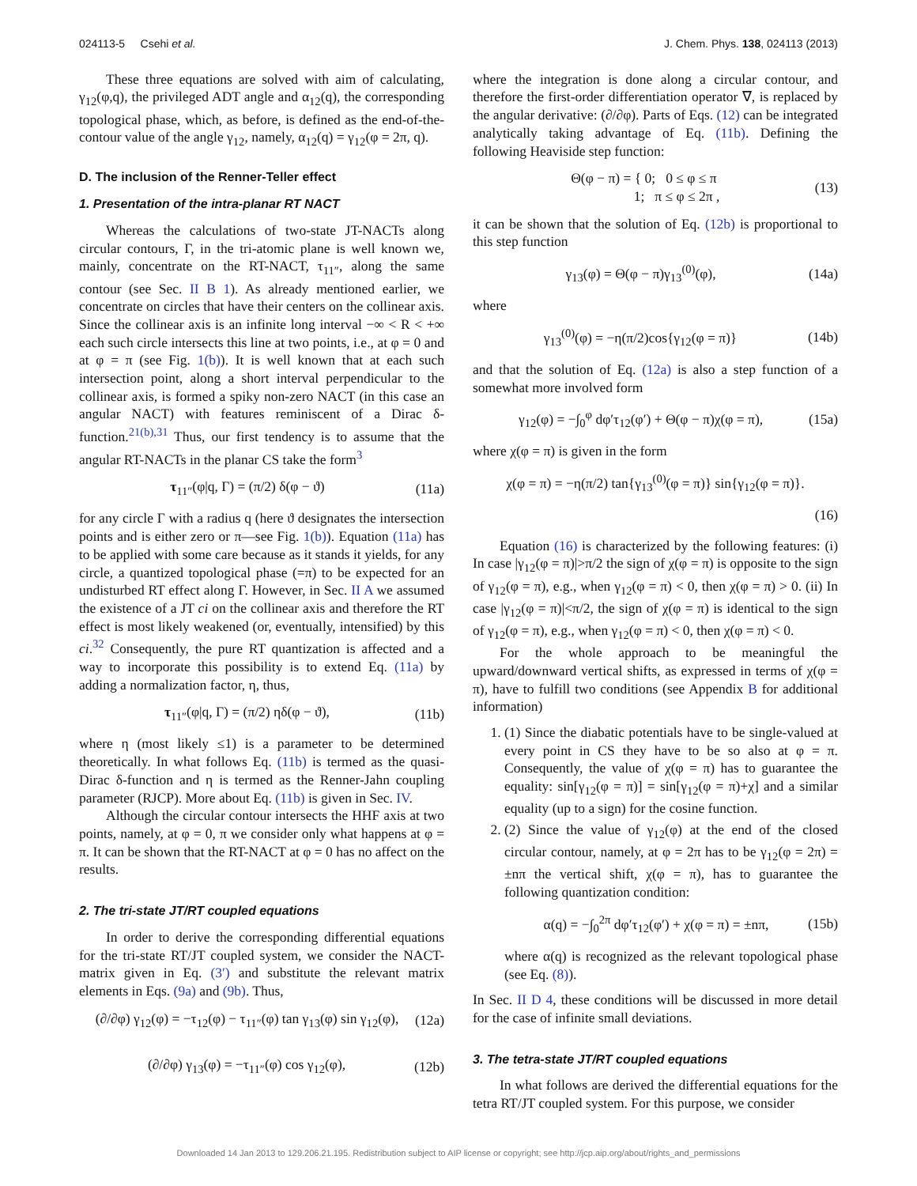024113-5 Csehi et al. J. Chem. Phys. 138, 024113 (2013)
These three equations are solved with aim of calculating, γ<sub>12</sub>(φ,q), the privileged ADT angle and α<sub>12</sub>(q), the corresponding topological phase, which, as before, is defined as the end-of-the-contour value of the angle γ<sub>12</sub>, namely, α<sub>12</sub>(q) = γ<sub>12</sub>(φ = 2π, q).
D. The inclusion of the Renner-Teller effect
1. Presentation of the intra-planar RT NACT
Whereas the calculations of two-state JT-NACTs along circular contours, Γ, in the tri-atomic plane is well known we, mainly, concentrate on the RT-NACT, τ<sub>11″</sub>, along the same contour (see Sec. II B 1). As already mentioned earlier, we concentrate on circles that have their centers on the collinear axis. Since the collinear axis is an infinite long interval −∞ < R < +∞ each such circle intersects this line at two points, i.e., at φ = 0 and at φ = π (see Fig. 1(b)). It is well known that at each such intersection point, along a short interval perpendicular to the collinear axis, is formed a spiky non-zero NACT (in this case an angular NACT) with features reminiscent of a Dirac δ-function.<sup>21(b),31</sup> Thus, our first tendency is to assume that the angular RT-NACTs in the planar CS take the form<sup>3</sup>
τ<sub>11″</sub>(φ|q, Γ) = (π/2) δ(φ − ϑ) (11a)
for any circle Γ with a radius q (here ϑ designates the intersection points and is either zero or π—see Fig. 1(b)). Equation (11a) has to be applied with some care because as it stands it yields, for any circle, a quantized topological phase (=π) to be expected for an undisturbed RT effect along Γ. However, in Sec. II A we assumed the existence of a JT ci on the collinear axis and therefore the RT effect is most likely weakened (or, eventually, intensified) by this ci.<sup>32</sup> Consequently, the pure RT quantization is affected and a way to incorporate this possibility is to extend Eq. (11a) by adding a normalization factor, η, thus,
τ<sub>11″</sub>(φ|q, Γ) = (π/2) ηδ(φ − ϑ), (11b)
where η (most likely ≤1) is a parameter to be determined theoretically. In what follows Eq. (11b) is termed as the quasi-Dirac δ-function and η is termed as the Renner-Jahn coupling parameter (RJCP). More about Eq. (11b) is given in Sec. IV.
Although the circular contour intersects the HHF axis at two points, namely, at φ = 0, π we consider only what happens at φ = π. It can be shown that the RT-NACT at φ = 0 has no affect on the results.
2. The tri-state JT/RT coupled equations
In order to derive the corresponding differential equations for the tri-state RT/JT coupled system, we consider the NACT-matrix given in Eq. (3′) and substitute the relevant matrix elements in Eqs. (9a) and (9b). Thus,
(∂/∂φ) γ<sub>12</sub>(φ) = −τ<sub>12</sub>(φ) − τ<sub>11″</sub>(φ) tan γ<sub>13</sub>(φ) sin γ<sub>12</sub>(φ), (12a)
(∂/∂φ) γ<sub>13</sub>(φ) = −τ<sub>11″</sub>(φ) cos γ<sub>12</sub>(φ), (12b)
where the integration is done along a circular contour, and therefore the first-order differentiation operator ∇, is replaced by the angular derivative: (∂/∂φ). Parts of Eqs. (12) can be integrated analytically taking advantage of Eq. (11b). Defining the following Heaviside step function:
Θ(φ − π) = { 0; 0 ≤ φ ≤ π
1; π ≤ φ ≤ 2π , (13)
it can be shown that the solution of Eq. (12b) is proportional to this step function
γ<sub>13</sub>(φ) = Θ(φ − π)γ<sub>13</sub><sup>(0)</sup>(φ), (14a)
where
γ<sub>13</sub><sup>(0)</sup>(φ) = −η(π/2)cos{γ<sub>12</sub>(φ = π)} (14b)
and that the solution of Eq. (12a) is also a step function of a somewhat more involved form
γ<sub>12</sub>(φ) = −∫<sub>0</sub><sup>φ</sup> dφ′τ<sub>12</sub>(φ′) + Θ(φ − π)χ(φ = π), (15a)
where χ(φ = π) is given in the form
χ(φ = π) = −η(π/2) tan{γ<sub>13</sub><sup>(0)</sup>(φ = π)} sin{γ<sub>12</sub>(φ = π)}.
(16)
Equation (16) is characterized by the following features: (i) In case |γ<sub>12</sub>(φ = π)|>π/2 the sign of χ(φ = π) is opposite to the sign of γ<sub>12</sub>(φ = π), e.g., when γ<sub>12</sub>(φ = π) < 0, then χ(φ = π) > 0. (ii) In case |γ<sub>12</sub>(φ = π)|<π/2, the sign of χ(φ = π) is identical to the sign of γ<sub>12</sub>(φ = π), e.g., when γ<sub>12</sub>(φ = π) < 0, then χ(φ = π) < 0.
For the whole approach to be meaningful the upward/downward vertical shifts, as expressed in terms of χ(φ = π), have to fulfill two conditions (see Appendix B for additional information)
1. (1) Since the diabatic potentials have to be single-valued at every point in CS they have to be so also at φ = π. Consequently, the value of χ(φ = π) has to guarantee the equality: sin[γ<sub>12</sub>(φ = π)] = sin[γ<sub>12</sub>(φ = π)+χ] and a similar equality (up to a sign) for the cosine function.
2. (2) Since the value of γ<sub>12</sub>(φ) at the end of the closed circular contour, namely, at φ = 2π has to be γ<sub>12</sub>(φ = 2π) = ±nπ the vertical shift, χ(φ = π), has to guarantee the following quantization condition:
α(q) = −∫<sub>0</sub><sup>2π</sup> dφ′τ<sub>12</sub>(φ′) + χ(φ = π) = ±nπ, (15b)
where α(q) is recognized as the relevant topological phase (see Eq. (8)).
In Sec. II D 4, these conditions will be discussed in more detail for the case of infinite small deviations.
3. The tetra-state JT/RT coupled equations
In what follows are derived the differential equations for the tetra RT/JT coupled system. For this purpose, we consider
Downloaded 14 Jan 2013 to 129.206.21.195. Redistribution subject to AIP license or copyright; see http://jcp.aip.org/about/rights_and_permissions